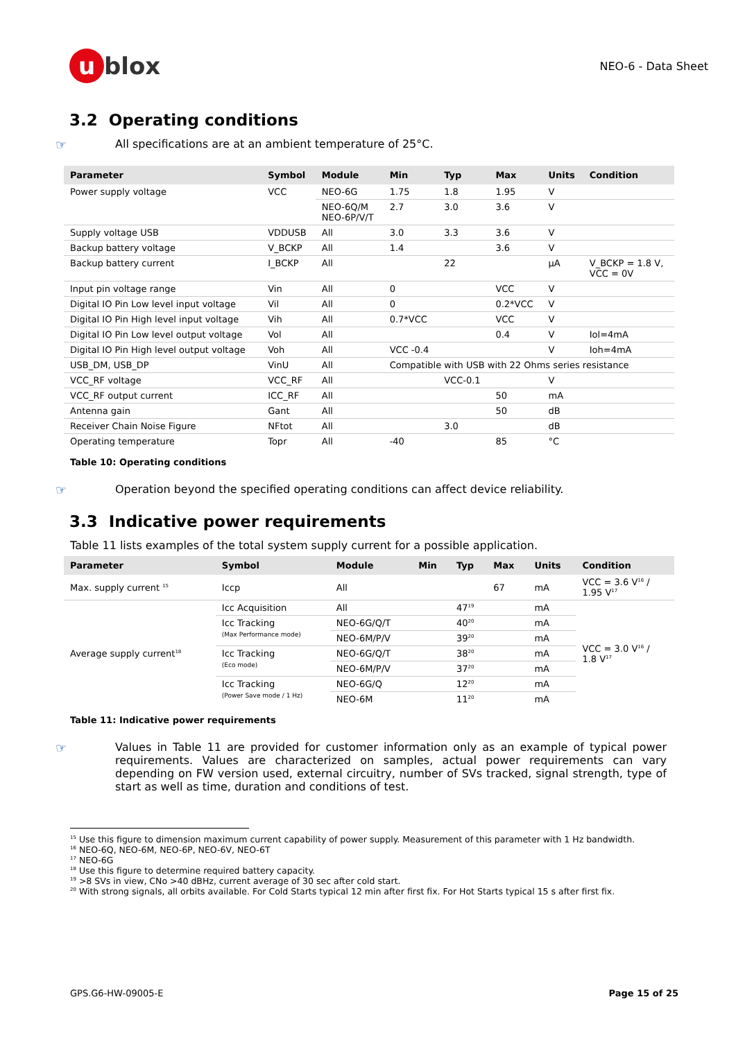u blox
NEO-6 - Data Sheet
3.2 Operating conditions
☞ All specifications are at an ambient temperature of 25°C.
| Parameter | Symbol | Module | Min | Typ | Max | Units | Condition |
| --- | --- | --- | --- | --- | --- | --- | --- |
| Power supply voltage | VCC | NEO-6G | 1.75 | 1.8 | 1.95 | V | |
| | | NEO-6Q/M NEO-6P/V/T | 2.7 | 3.0 | 3.6 | V | |
| Supply voltage USB | VDDUSB | All | 3.0 | 3.3 | 3.6 | V | |
| Backup battery voltage | V_BCKP | All | 1.4 | | 3.6 | V | |
| Backup battery current | I_BCKP | All | | 22 | | µA | V_BCKP = 1.8 V, VCC = 0V |
| Input pin voltage range | Vin | All | 0 | | VCC | V | |
| Digital IO Pin Low level input voltage | Vil | All | 0 | | 0.2*VCC | V | |
| Digital IO Pin High level input voltage | Vih | All | 0.7*VCC | | VCC | V | |
| Digital IO Pin Low level output voltage | Vol | All | | | 0.4 | V | Iol=4mA |
| Digital IO Pin High level output voltage | Voh | All | VCC -0.4 | | | V | Ioh=4mA |
| USB_DM, USB_DP | VinU | All | Compatible with USB with 22 Ohms series resistance | | | | |
| VCC_RF voltage | VCC_RF | All | | VCC-0.1 | | V | |
| VCC_RF output current | ICC_RF | All | | | 50 | mA | |
| Antenna gain | Gant | All | | | 50 | dB | |
| Receiver Chain Noise Figure | NFtot | All | | 3.0 | | dB | |
| Operating temperature | Topr | All | -40 | | 85 | °C | |
Table 10: Operating conditions
☞ Operation beyond the specified operating conditions can affect device reliability.
3.3 Indicative power requirements
Table 11 lists examples of the total system supply current for a possible application.
| Parameter | Symbol | Module | Min | Typ | Max | Units | Condition |
| --- | --- | --- | --- | --- | --- | --- | --- |
| Max. supply current <sup>15</sup> | Iccp | All | | | 67 | mA | VCC = 3.6 V<sup>16</sup> / 1.95 V<sup>17</sup> |
| Average supply current<sup>18</sup> | Icc Acquisition | All | | 47<sup>19</sup> | | mA | VCC = 3.0 V<sup>16</sup> / 1.8 V<sup>17</sup> |
| | Icc Tracking (Max Performance mode) | NEO-6G/Q/T | | 40<sup>20</sup> | | mA | |
| | | NEO-6M/P/V | | 39<sup>20</sup> | | mA | |
| | Icc Tracking (Eco mode) | NEO-6G/Q/T | | 38<sup>20</sup> | | mA | |
| | | NEO-6M/P/V | | 37<sup>20</sup> | | mA | |
| | Icc Tracking (Power Save mode / 1 Hz) | NEO-6G/Q | | 12<sup>20</sup> | | mA | |
| | | NEO-6M | | 11<sup>20</sup> | | mA | |
Table 11: Indicative power requirements
☞ Values in Table 11 are provided for customer information only as an example of typical power requirements. Values are characterized on samples, actual power requirements can vary depending on FW version used, external circuitry, number of SVs tracked, signal strength, type of start as well as time, duration and conditions of test.
<sup>15</sup> Use this figure to dimension maximum current capability of power supply. Measurement of this parameter with 1 Hz bandwidth.
<sup>16</sup> NEO-6Q, NEO-6M, NEO-6P, NEO-6V, NEO-6T
<sup>17</sup> NEO-6G
<sup>18</sup> Use this figure to determine required battery capacity.
<sup>19</sup> >8 SVs in view, CNo >40 dBHz, current average of 30 sec after cold start.
<sup>20</sup> With strong signals, all orbits available. For Cold Starts typical 12 min after first fix. For Hot Starts typical 15 s after first fix.
GPS.G6-HW-09005-E Page 15 of 25